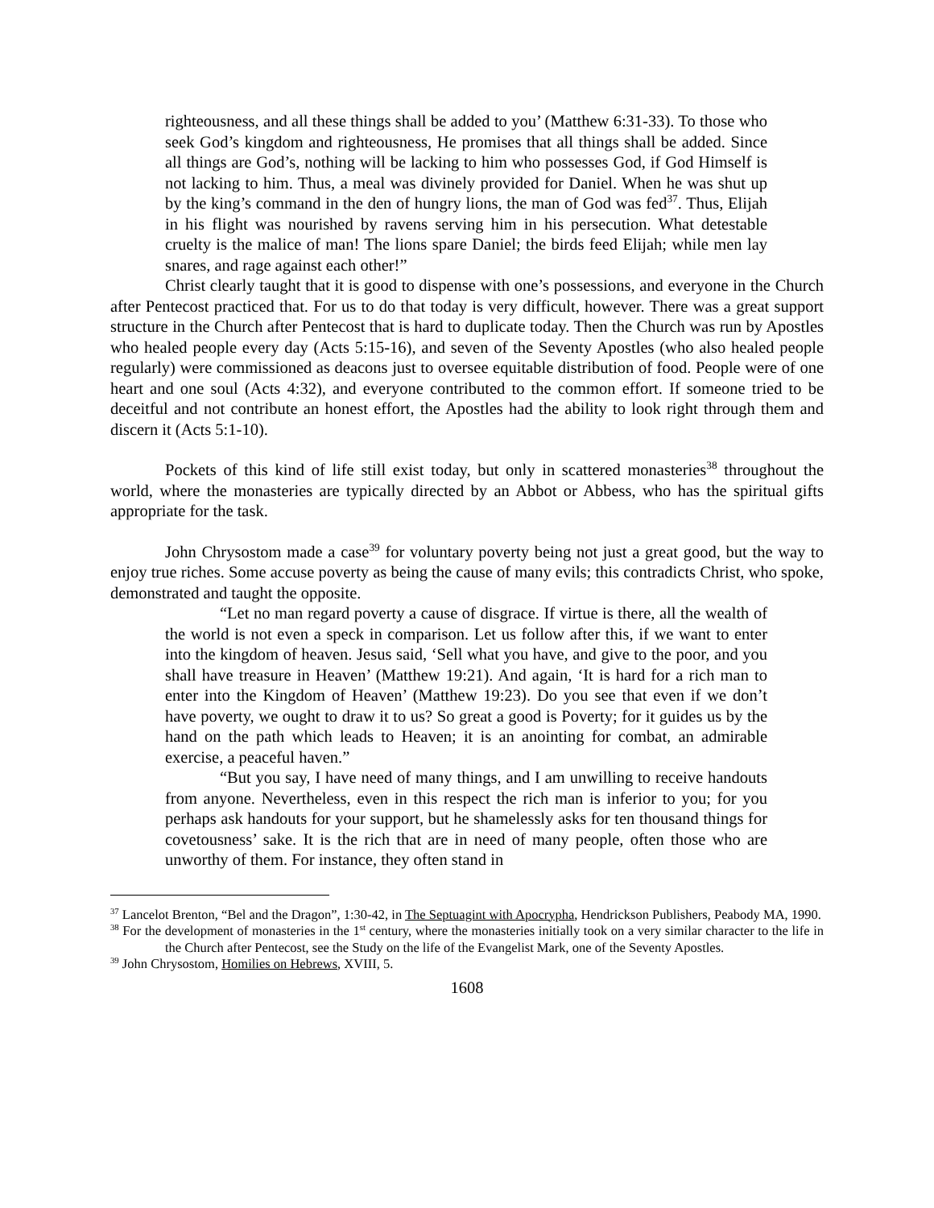righteousness, and all these things shall be added to you’ (Matthew 6:31-33). To those who seek God’s kingdom and righteousness, He promises that all things shall be added. Since all things are God’s, nothing will be lacking to him who possesses God, if God Himself is not lacking to him. Thus, a meal was divinely provided for Daniel. When he was shut up by the king’s command in the den of hungry lions, the man of God was fed<sup>37</sup>. Thus, Elijah in his flight was nourished by ravens serving him in his persecution. What detestable cruelty is the malice of man! The lions spare Daniel; the birds feed Elijah; while men lay snares, and rage against each other!”
Christ clearly taught that it is good to dispense with one’s possessions, and everyone in the Church after Pentecost practiced that. For us to do that today is very difficult, however. There was a great support structure in the Church after Pentecost that is hard to duplicate today. Then the Church was run by Apostles who healed people every day (Acts 5:15-16), and seven of the Seventy Apostles (who also healed people regularly) were commissioned as deacons just to oversee equitable distribution of food. People were of one heart and one soul (Acts 4:32), and everyone contributed to the common effort. If someone tried to be deceitful and not contribute an honest effort, the Apostles had the ability to look right through them and discern it (Acts 5:1-10).
Pockets of this kind of life still exist today, but only in scattered monasteries<sup>38</sup> throughout the world, where the monasteries are typically directed by an Abbot or Abbess, who has the spiritual gifts appropriate for the task.
John Chrysostom made a case<sup>39</sup> for voluntary poverty being not just a great good, but the way to enjoy true riches. Some accuse poverty as being the cause of many evils; this contradicts Christ, who spoke, demonstrated and taught the opposite.
“Let no man regard poverty a cause of disgrace. If virtue is there, all the wealth of the world is not even a speck in comparison. Let us follow after this, if we want to enter into the kingdom of heaven. Jesus said, ‘Sell what you have, and give to the poor, and you shall have treasure in Heaven’ (Matthew 19:21). And again, ‘It is hard for a rich man to enter into the Kingdom of Heaven’ (Matthew 19:23). Do you see that even if we don’t have poverty, we ought to draw it to us? So great a good is Poverty; for it guides us by the hand on the path which leads to Heaven; it is an anointing for combat, an admirable exercise, a peaceful haven.”
“But you say, I have need of many things, and I am unwilling to receive handouts from anyone. Nevertheless, even in this respect the rich man is inferior to you; for you perhaps ask handouts for your support, but he shamelessly asks for ten thousand things for covetousness’ sake. It is the rich that are in need of many people, often those who are unworthy of them. For instance, they often stand in
<sup>37</sup> Lancelot Brenton, “Bel and the Dragon”, 1:30-42, in The Septuagint with Apocrypha, Hendrickson Publishers, Peabody MA, 1990.
<sup>38</sup> For the development of monasteries in the 1<sup>st</sup> century, where the monasteries initially took on a very similar character to the life in the Church after Pentecost, see the Study on the life of the Evangelist Mark, one of the Seventy Apostles.
<sup>39</sup> John Chrysostom, Homilies on Hebrews, XVIII, 5.
1608